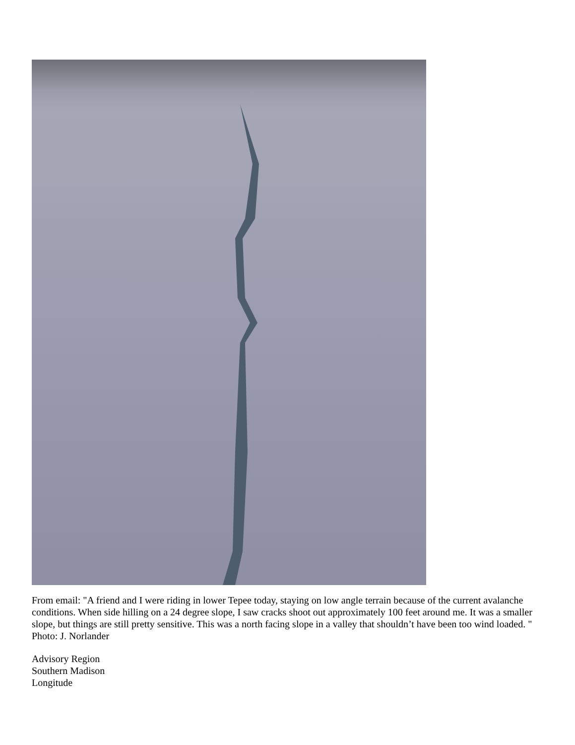From email: "A friend and I were riding in lower Tepee today, staying on low angle terrain because of the current avalanche conditions. When side hilling on a 24 degree slope, I saw cracks shoot out approximately 100 feet around me. It was a smaller slope, but things are still pretty sensitive. This was a north facing slope in a valley that shouldn’t have been too wind loaded. " Photo: J. Norlander
Advisory Region
Southern Madison
Longitude